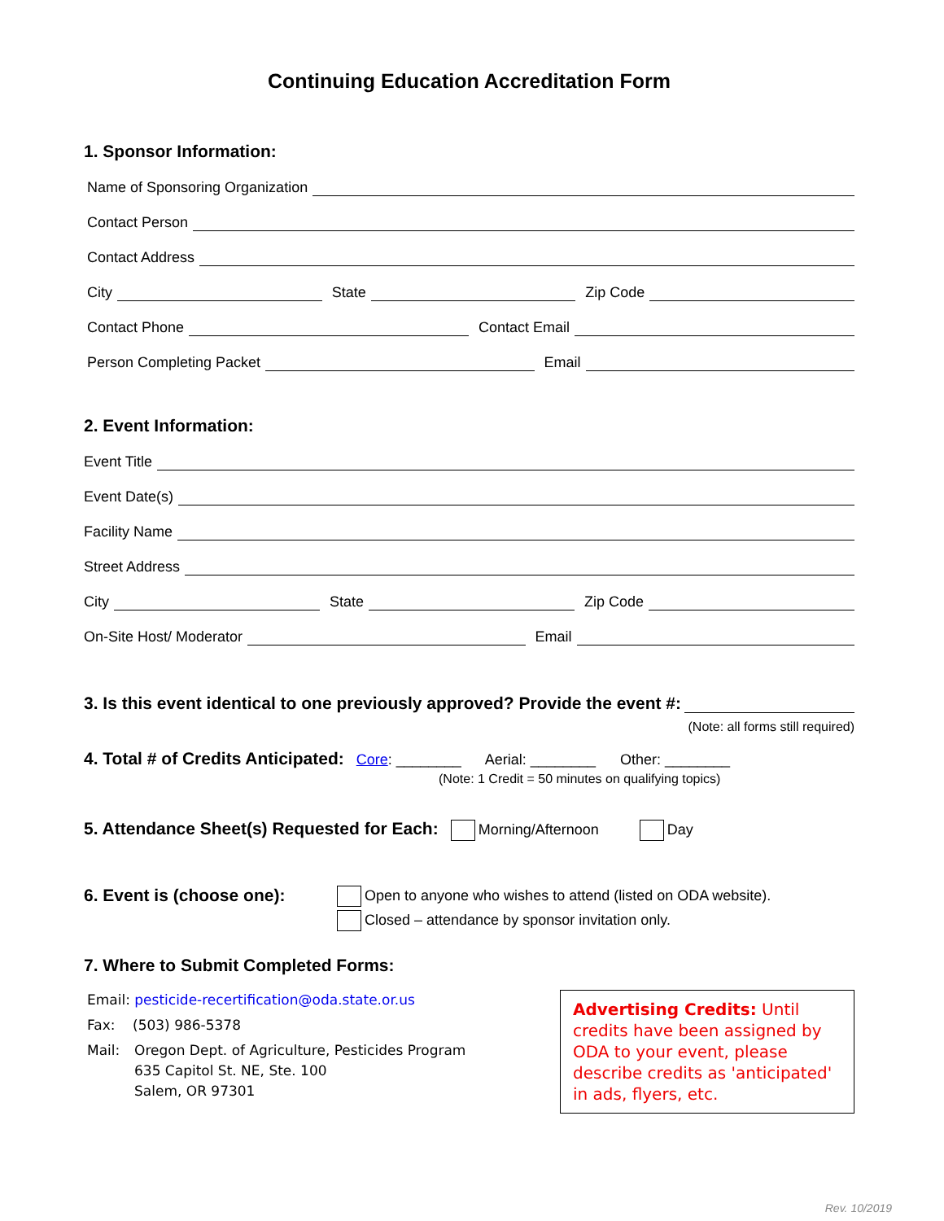Continuing Education Accreditation Form
1. Sponsor Information:
Name of Sponsoring Organization
Contact Person
Contact Address
City
State
Zip Code
Contact Phone
Contact Email
Person Completing Packet
Email
2. Event Information:
Event Title
Event Date(s)
Facility Name
Street Address
City
State
Zip Code
On-Site Host/ Moderator
Email
3. Is this event identical to one previously approved? Provide the event #:
(Note: all forms still required)
4. Total # of Credits Anticipated: Core: ________ Aerial: ________ Other: ________
(Note: 1 Credit = 50 minutes on qualifying topics)
5. Attendance Sheet(s) Requested for Each: Morning/Afternoon Day
6. Event is (choose one):
Open to anyone who wishes to attend (listed on ODA website).
Closed – attendance by sponsor invitation only.
7. Where to Submit Completed Forms:
Email: pesticide-recertification@oda.state.or.us
Fax: (503) 986-5378
Mail: Oregon Dept. of Agriculture, Pesticides Program
635 Capitol St. NE, Ste. 100
Salem, OR 97301
Advertising Credits: Until credits have been assigned by ODA to your event, please describe credits as 'anticipated' in ads, flyers, etc.
Rev. 10/2019